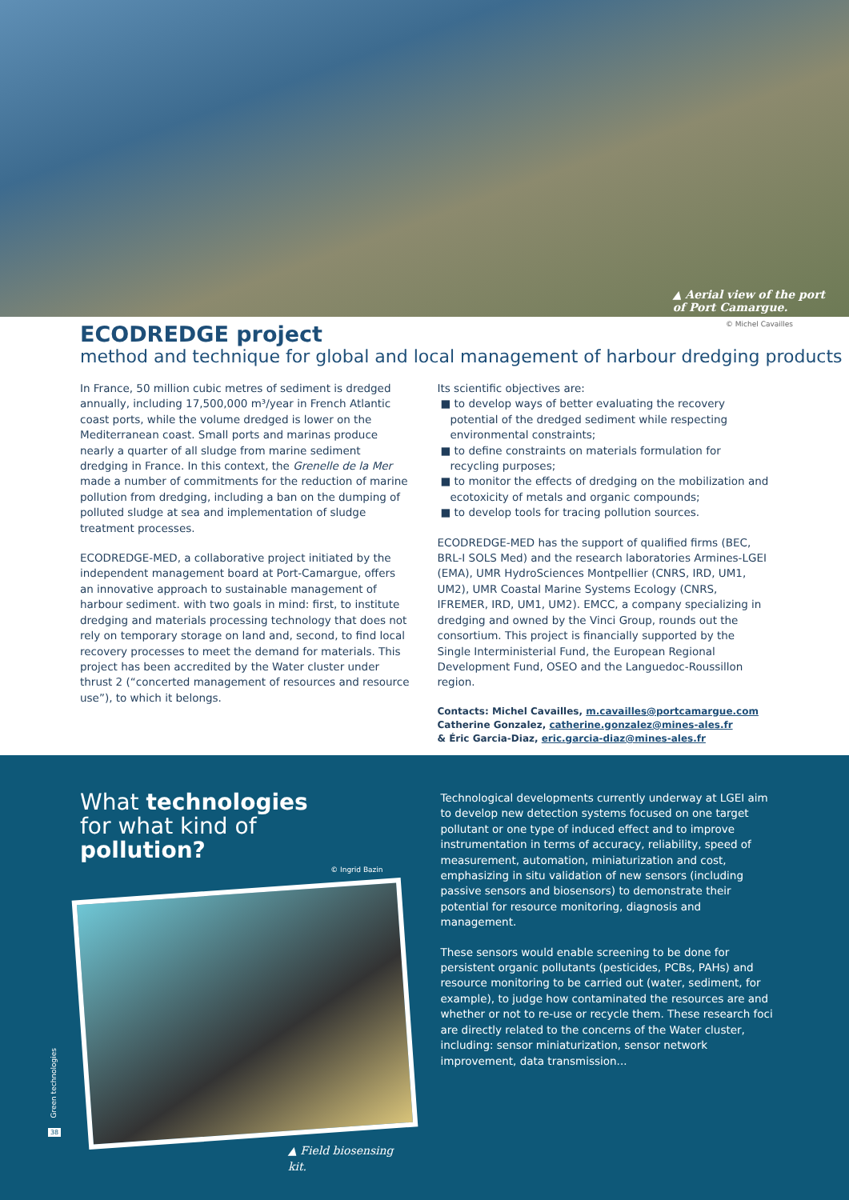▲ Aerial view of the port
of Port Camargue.
© Michel Cavailles
ECODREDGE project
method and technique for global and local management of harbour dredging products
In France, 50 million cubic metres of sediment is dredged annually, including 17,500,000 m³/year in French Atlantic coast ports, while the volume dredged is lower on the Mediterranean coast. Small ports and marinas produce nearly a quarter of all sludge from marine sediment dredging in France. In this context, the Grenelle de la Mer made a number of commitments for the reduction of marine pollution from dredging, including a ban on the dumping of polluted sludge at sea and implementation of sludge treatment processes.
ECODREDGE-MED, a collaborative project initiated by the independent management board at Port-Camargue, offers an innovative approach to sustainable management of harbour sediment. with two goals in mind: first, to institute dredging and materials processing technology that does not rely on temporary storage on land and, second, to find local recovery processes to meet the demand for materials. This project has been accredited by the Water cluster under thrust 2 (“concerted management of resources and resource use”), to which it belongs.
Its scientific objectives are:
■ to develop ways of better evaluating the recovery potential of the dredged sediment while respecting environmental constraints;
■ to define constraints on materials formulation for recycling purposes;
■ to monitor the effects of dredging on the mobilization and ecotoxicity of metals and organic compounds;
■ to develop tools for tracing pollution sources.
ECODREDGE-MED has the support of qualified firms (BEC, BRL-I SOLS Med) and the research laboratories Armines-LGEI (EMA), UMR HydroSciences Montpellier (CNRS, IRD, UM1, UM2), UMR Coastal Marine Systems Ecology (CNRS, IFREMER, IRD, UM1, UM2). EMCC, a company specializing in dredging and owned by the Vinci Group, rounds out the consortium. This project is financially supported by the Single Interministerial Fund, the European Regional Development Fund, OSEO and the Languedoc-Roussillon region.
Contacts: Michel Cavailles, m.cavailles@portcamargue.com
Catherine Gonzalez, catherine.gonzalez@mines-ales.fr
& Éric Garcia-Diaz, eric.garcia-diaz@mines-ales.fr
What technologies
for what kind of
pollution?
© Ingrid Bazin
▲ Field biosensing kit.
Technological developments currently underway at LGEI aim to develop new detection systems focused on one target pollutant or one type of induced effect and to improve instrumentation in terms of accuracy, reliability, speed of measurement, automation, miniaturization and cost, emphasizing in situ validation of new sensors (including passive sensors and biosensors) to demonstrate their potential for resource monitoring, diagnosis and management.
These sensors would enable screening to be done for persistent organic pollutants (pesticides, PCBs, PAHs) and resource monitoring to be carried out (water, sediment, for example), to judge how contaminated the resources are and whether or not to re-use or recycle them. These research foci are directly related to the concerns of the Water cluster, including: sensor miniaturization, sensor network improvement, data transmission...
Green technologies
38